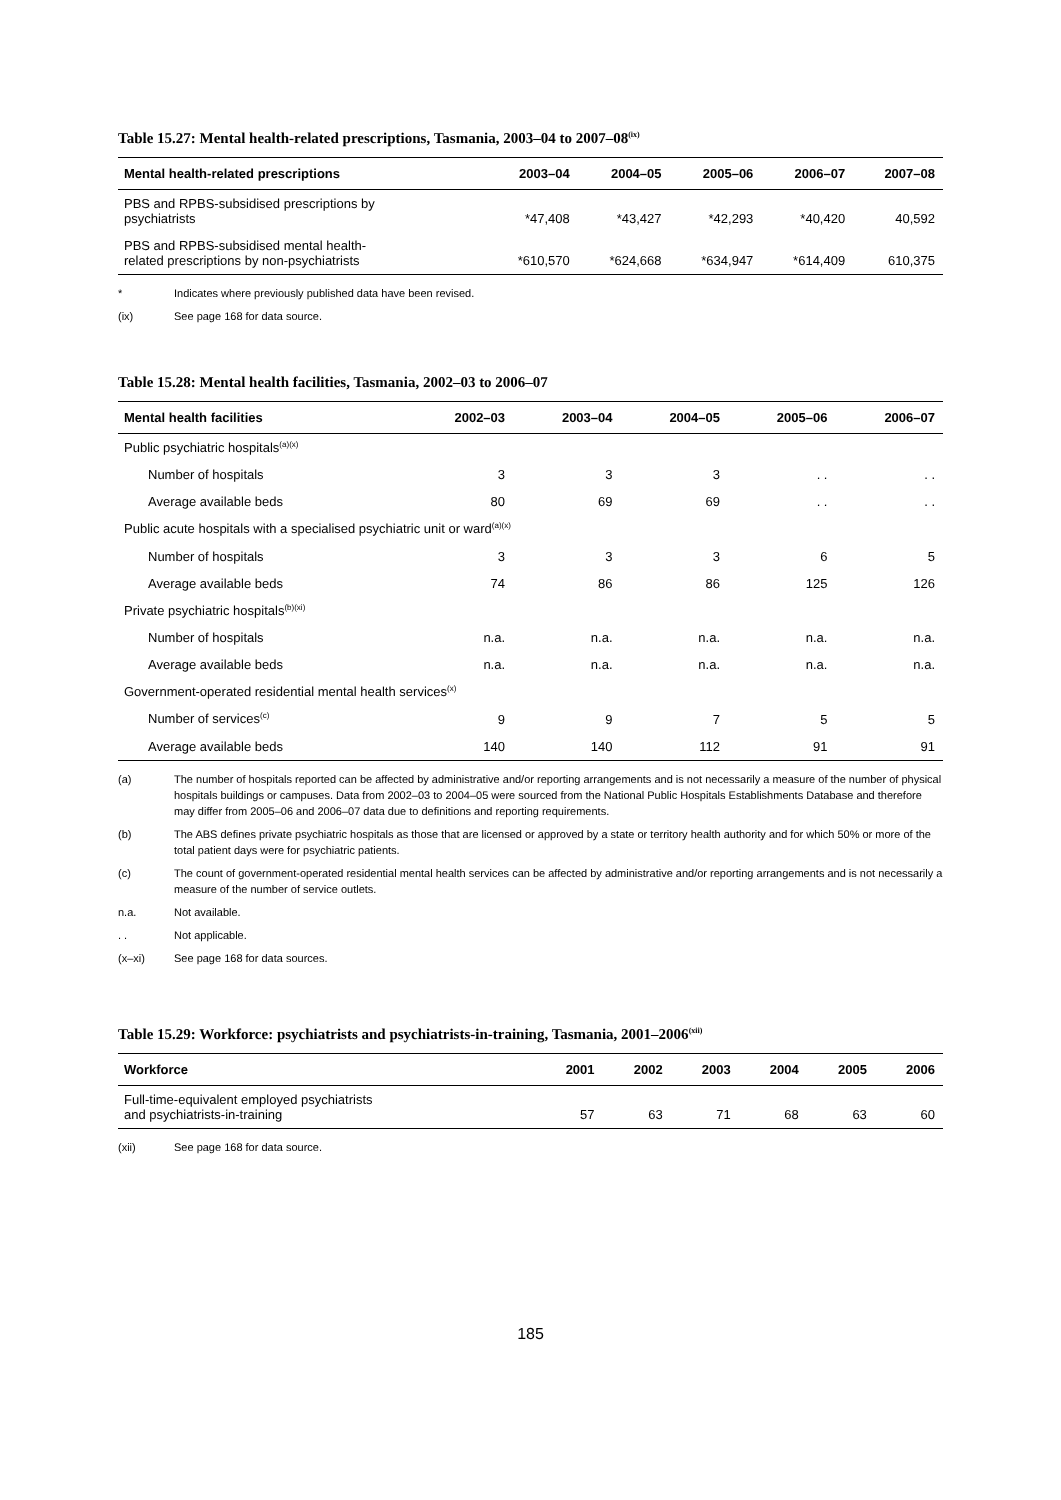Table 15.27: Mental health-related prescriptions, Tasmania, 2003–04 to 2007–08<sup>(ix)</sup>
| Mental health-related prescriptions | 2003–04 | 2004–05 | 2005–06 | 2006–07 | 2007–08 |
| --- | --- | --- | --- | --- | --- |
| PBS and RPBS-subsidised prescriptions by psychiatrists | *47,408 | *43,427 | *42,293 | *40,420 | 40,592 |
| PBS and RPBS-subsidised mental health- related prescriptions by non-psychiatrists | *610,570 | *624,668 | *634,947 | *614,409 | 610,375 |
* Indicates where previously published data have been revised.
(ix) See page 168 for data source.
Table 15.28: Mental health facilities, Tasmania, 2002–03 to 2006–07
| Mental health facilities | 2002–03 | 2003–04 | 2004–05 | 2005–06 | 2006–07 |
| --- | --- | --- | --- | --- | --- |
| Public psychiatric hospitals<sup>(a)(x)</sup> | | | | | |
| Number of hospitals | 3 | 3 | 3 | . . | . . |
| Average available beds | 80 | 69 | 69 | . . | . . |
| Public acute hospitals with a specialised psychiatric unit or ward<sup>(a)(x)</sup> | | | | | |
| Number of hospitals | 3 | 3 | 3 | 6 | 5 |
| Average available beds | 74 | 86 | 86 | 125 | 126 |
| Private psychiatric hospitals<sup>(b)(xi)</sup> | | | | | |
| Number of hospitals | n.a. | n.a. | n.a. | n.a. | n.a. |
| Average available beds | n.a. | n.a. | n.a. | n.a. | n.a. |
| Government-operated residential mental health services<sup>(x)</sup> | | | | | |
| Number of services<sup>(c)</sup> | 9 | 9 | 7 | 5 | 5 |
| Average available beds | 140 | 140 | 112 | 91 | 91 |
(a) The number of hospitals reported can be affected by administrative and/or reporting arrangements and is not necessarily a measure of the number of physical hospitals buildings or campuses. Data from 2002–03 to 2004–05 were sourced from the National Public Hospitals Establishments Database and therefore may differ from 2005–06 and 2006–07 data due to definitions and reporting requirements.
(b) The ABS defines private psychiatric hospitals as those that are licensed or approved by a state or territory health authority and for which 50% or more of the total patient days were for psychiatric patients.
(c) The count of government-operated residential mental health services can be affected by administrative and/or reporting arrangements and is not necessarily a measure of the number of service outlets.
n.a. Not available.
. . Not applicable.
(x–xi) See page 168 for data sources.
Table 15.29: Workforce: psychiatrists and psychiatrists-in-training, Tasmania, 2001–2006<sup>(xii)</sup>
| Workforce | 2001 | 2002 | 2003 | 2004 | 2005 | 2006 |
| --- | --- | --- | --- | --- | --- | --- |
| Full-time-equivalent employed psychiatrists and psychiatrists-in-training | 57 | 63 | 71 | 68 | 63 | 60 |
(xii) See page 168 for data source.
185